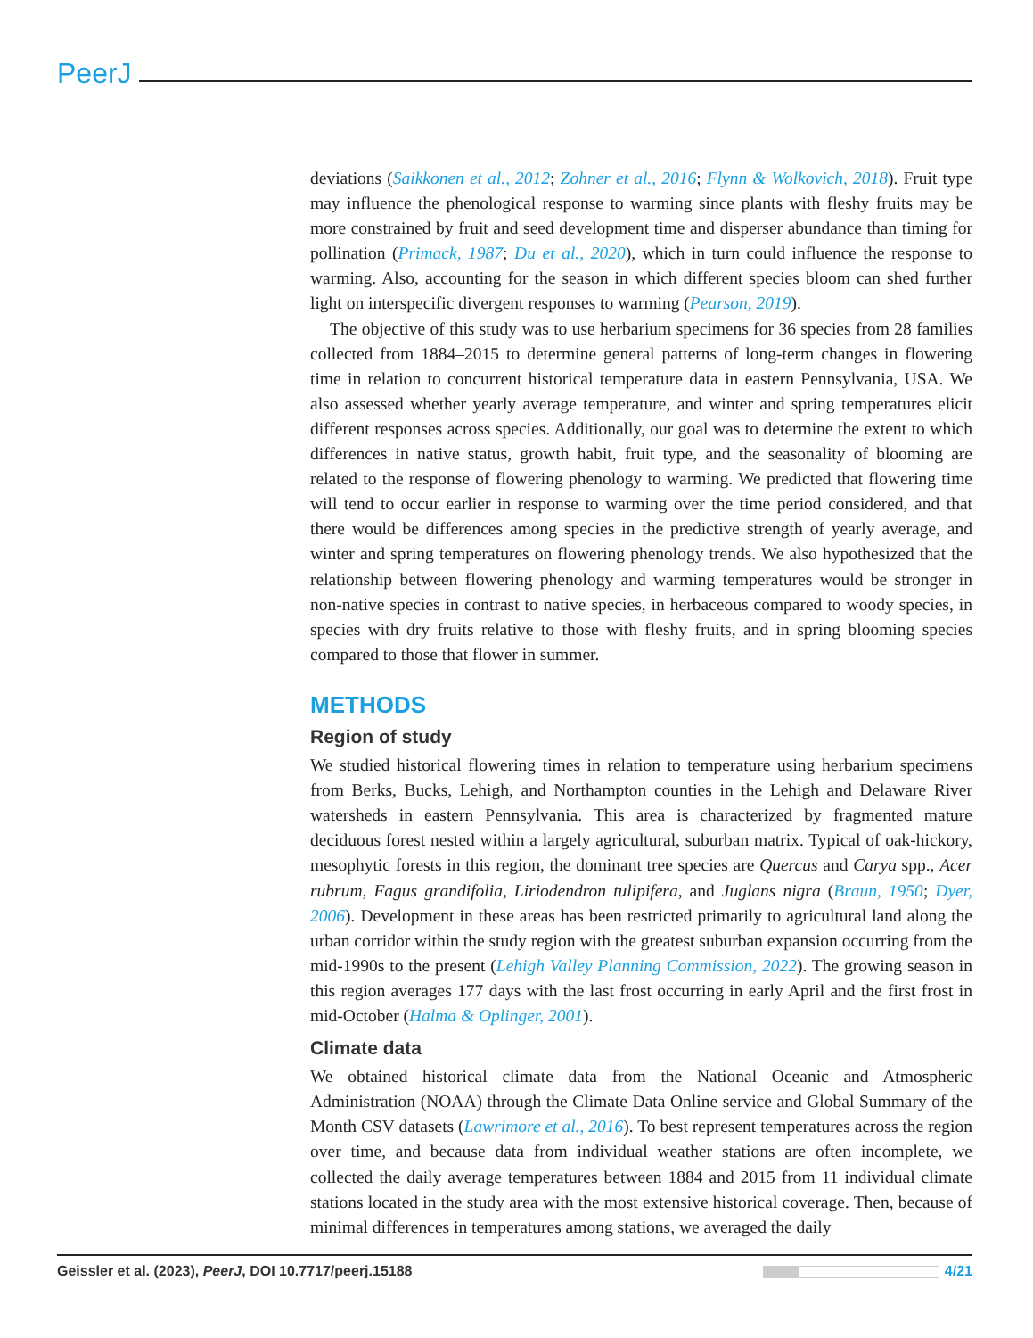PeerJ
deviations (Saikkonen et al., 2012; Zohner et al., 2016; Flynn & Wolkovich, 2018). Fruit type may influence the phenological response to warming since plants with fleshy fruits may be more constrained by fruit and seed development time and disperser abundance than timing for pollination (Primack, 1987; Du et al., 2020), which in turn could influence the response to warming. Also, accounting for the season in which different species bloom can shed further light on interspecific divergent responses to warming (Pearson, 2019).
The objective of this study was to use herbarium specimens for 36 species from 28 families collected from 1884–2015 to determine general patterns of long-term changes in flowering time in relation to concurrent historical temperature data in eastern Pennsylvania, USA. We also assessed whether yearly average temperature, and winter and spring temperatures elicit different responses across species. Additionally, our goal was to determine the extent to which differences in native status, growth habit, fruit type, and the seasonality of blooming are related to the response of flowering phenology to warming. We predicted that flowering time will tend to occur earlier in response to warming over the time period considered, and that there would be differences among species in the predictive strength of yearly average, and winter and spring temperatures on flowering phenology trends. We also hypothesized that the relationship between flowering phenology and warming temperatures would be stronger in non-native species in contrast to native species, in herbaceous compared to woody species, in species with dry fruits relative to those with fleshy fruits, and in spring blooming species compared to those that flower in summer.
METHODS
Region of study
We studied historical flowering times in relation to temperature using herbarium specimens from Berks, Bucks, Lehigh, and Northampton counties in the Lehigh and Delaware River watersheds in eastern Pennsylvania. This area is characterized by fragmented mature deciduous forest nested within a largely agricultural, suburban matrix. Typical of oak-hickory, mesophytic forests in this region, the dominant tree species are Quercus and Carya spp., Acer rubrum, Fagus grandifolia, Liriodendron tulipifera, and Juglans nigra (Braun, 1950; Dyer, 2006). Development in these areas has been restricted primarily to agricultural land along the urban corridor within the study region with the greatest suburban expansion occurring from the mid-1990s to the present (Lehigh Valley Planning Commission, 2022). The growing season in this region averages 177 days with the last frost occurring in early April and the first frost in mid-October (Halma & Oplinger, 2001).
Climate data
We obtained historical climate data from the National Oceanic and Atmospheric Administration (NOAA) through the Climate Data Online service and Global Summary of the Month CSV datasets (Lawrimore et al., 2016). To best represent temperatures across the region over time, and because data from individual weather stations are often incomplete, we collected the daily average temperatures between 1884 and 2015 from 11 individual climate stations located in the study area with the most extensive historical coverage. Then, because of minimal differences in temperatures among stations, we averaged the daily
Geissler et al. (2023), PeerJ, DOI 10.7717/peerj.15188 4/21